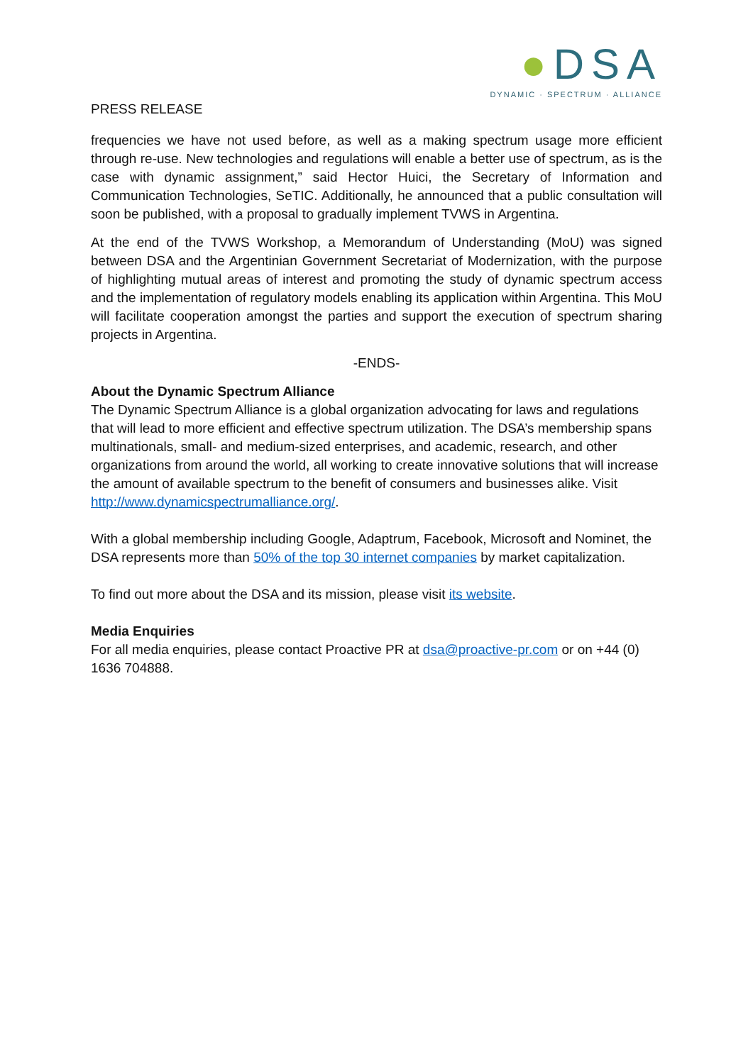●DSA
DYNAMIC · SPECTRUM · ALLIANCE
PRESS RELEASE
frequencies we have not used before, as well as a making spectrum usage more efficient through re-use. New technologies and regulations will enable a better use of spectrum, as is the case with dynamic assignment,” said Hector Huici, the Secretary of Information and Communication Technologies, SeTIC. Additionally, he announced that a public consultation will soon be published, with a proposal to gradually implement TVWS in Argentina.
At the end of the TVWS Workshop, a Memorandum of Understanding (MoU) was signed between DSA and the Argentinian Government Secretariat of Modernization, with the purpose of highlighting mutual areas of interest and promoting the study of dynamic spectrum access and the implementation of regulatory models enabling its application within Argentina. This MoU will facilitate cooperation amongst the parties and support the execution of spectrum sharing projects in Argentina.
-ENDS-
About the Dynamic Spectrum Alliance
The Dynamic Spectrum Alliance is a global organization advocating for laws and regulations that will lead to more efficient and effective spectrum utilization. The DSA’s membership spans multinationals, small- and medium-sized enterprises, and academic, research, and other organizations from around the world, all working to create innovative solutions that will increase the amount of available spectrum to the benefit of consumers and businesses alike. Visit http://www.dynamicspectrumalliance.org/.
With a global membership including Google, Adaptrum, Facebook, Microsoft and Nominet, the DSA represents more than 50% of the top 30 internet companies by market capitalization.
To find out more about the DSA and its mission, please visit its website.
Media Enquiries
For all media enquiries, please contact Proactive PR at dsa@proactive-pr.com or on +44 (0) 1636 704888.